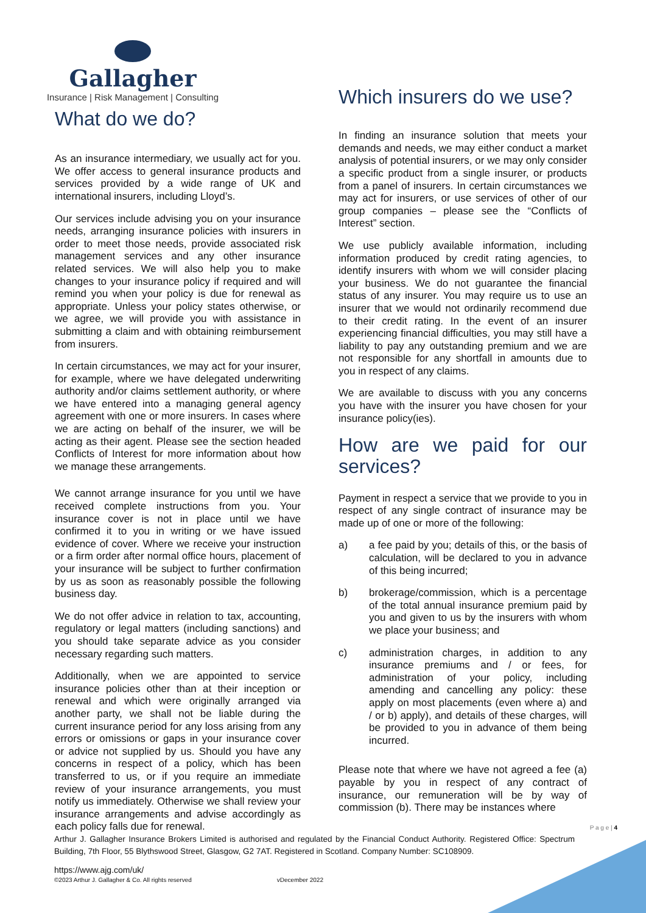Gallagher
Insurance | Risk Management | Consulting
What do we do?
As an insurance intermediary, we usually act for you. We offer access to general insurance products and services provided by a wide range of UK and international insurers, including Lloyd’s.
Our services include advising you on your insurance needs, arranging insurance policies with insurers in order to meet those needs, provide associated risk management services and any other insurance related services. We will also help you to make changes to your insurance policy if required and will remind you when your policy is due for renewal as appropriate. Unless your policy states otherwise, or we agree, we will provide you with assistance in submitting a claim and with obtaining reimbursement from insurers.
In certain circumstances, we may act for your insurer, for example, where we have delegated underwriting authority and/or claims settlement authority, or where we have entered into a managing general agency agreement with one or more insurers. In cases where we are acting on behalf of the insurer, we will be acting as their agent. Please see the section headed Conflicts of Interest for more information about how we manage these arrangements.
We cannot arrange insurance for you until we have received complete instructions from you. Your insurance cover is not in place until we have confirmed it to you in writing or we have issued evidence of cover. Where we receive your instruction or a firm order after normal office hours, placement of your insurance will be subject to further confirmation by us as soon as reasonably possible the following business day.
We do not offer advice in relation to tax, accounting, regulatory or legal matters (including sanctions) and you should take separate advice as you consider necessary regarding such matters.
Additionally, when we are appointed to service insurance policies other than at their inception or renewal and which were originally arranged via another party, we shall not be liable during the current insurance period for any loss arising from any errors or omissions or gaps in your insurance cover or advice not supplied by us. Should you have any concerns in respect of a policy, which has been transferred to us, or if you require an immediate review of your insurance arrangements, you must notify us immediately. Otherwise we shall review your insurance arrangements and advise accordingly as each policy falls due for renewal.
Which insurers do we use?
In finding an insurance solution that meets your demands and needs, we may either conduct a market analysis of potential insurers, or we may only consider a specific product from a single insurer, or products from a panel of insurers. In certain circumstances we may act for insurers, or use services of other of our group companies – please see the “Conflicts of Interest” section.
We use publicly available information, including information produced by credit rating agencies, to identify insurers with whom we will consider placing your business. We do not guarantee the financial status of any insurer. You may require us to use an insurer that we would not ordinarily recommend due to their credit rating. In the event of an insurer experiencing financial difficulties, you may still have a liability to pay any outstanding premium and we are not responsible for any shortfall in amounts due to you in respect of any claims.
We are available to discuss with you any concerns you have with the insurer you have chosen for your insurance policy(ies).
How are we paid for our services?
Payment in respect a service that we provide to you in respect of any single contract of insurance may be made up of one or more of the following:
a) a fee paid by you; details of this, or the basis of calculation, will be declared to you in advance of this being incurred;
b) brokerage/commission, which is a percentage of the total annual insurance premium paid by you and given to us by the insurers with whom we place your business; and
c) administration charges, in addition to any insurance premiums and / or fees, for administration of your policy, including amending and cancelling any policy: these apply on most placements (even where a) and / or b) apply), and details of these charges, will be provided to you in advance of them being incurred.
Please note that where we have not agreed a fee (a) payable by you in respect of any contract of insurance, our remuneration will be by way of commission (b). There may be instances where
P a g e | 4
Arthur J. Gallagher Insurance Brokers Limited is authorised and regulated by the Financial Conduct Authority. Registered Office: Spectrum Building, 7th Floor, 55 Blythswood Street, Glasgow, G2 7AT. Registered in Scotland. Company Number: SC108909.
https://www.ajg.com/uk/
©2023 Arthur J. Gallagher & Co. All rights reserved vDecember 2022